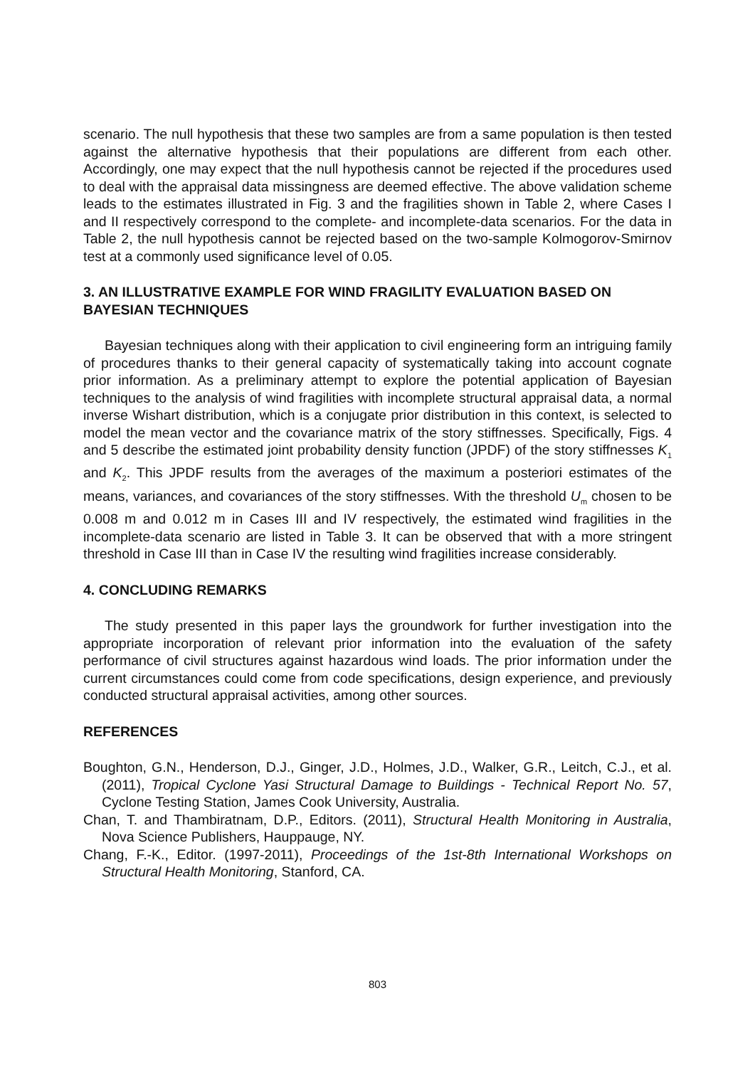scenario. The null hypothesis that these two samples are from a same population is then tested against the alternative hypothesis that their populations are different from each other. Accordingly, one may expect that the null hypothesis cannot be rejected if the procedures used to deal with the appraisal data missingness are deemed effective. The above validation scheme leads to the estimates illustrated in Fig. 3 and the fragilities shown in Table 2, where Cases I and II respectively correspond to the complete- and incomplete-data scenarios. For the data in Table 2, the null hypothesis cannot be rejected based on the two-sample Kolmogorov-Smirnov test at a commonly used significance level of 0.05.
3. AN ILLUSTRATIVE EXAMPLE FOR WIND FRAGILITY EVALUATION BASED ON BAYESIAN TECHNIQUES
Bayesian techniques along with their application to civil engineering form an intriguing family of procedures thanks to their general capacity of systematically taking into account cognate prior information. As a preliminary attempt to explore the potential application of Bayesian techniques to the analysis of wind fragilities with incomplete structural appraisal data, a normal inverse Wishart distribution, which is a conjugate prior distribution in this context, is selected to model the mean vector and the covariance matrix of the story stiffnesses. Specifically, Figs. 4 and 5 describe the estimated joint probability density function (JPDF) of the story stiffnesses K<sub>1</sub> and K<sub>2</sub>. This JPDF results from the averages of the maximum a posteriori estimates of the means, variances, and covariances of the story stiffnesses. With the threshold U<sub>m</sub> chosen to be 0.008 m and 0.012 m in Cases III and IV respectively, the estimated wind fragilities in the incomplete-data scenario are listed in Table 3. It can be observed that with a more stringent threshold in Case III than in Case IV the resulting wind fragilities increase considerably.
4. CONCLUDING REMARKS
The study presented in this paper lays the groundwork for further investigation into the appropriate incorporation of relevant prior information into the evaluation of the safety performance of civil structures against hazardous wind loads. The prior information under the current circumstances could come from code specifications, design experience, and previously conducted structural appraisal activities, among other sources.
REFERENCES
Boughton, G.N., Henderson, D.J., Ginger, J.D., Holmes, J.D., Walker, G.R., Leitch, C.J., et al. (2011), Tropical Cyclone Yasi Structural Damage to Buildings - Technical Report No. 57, Cyclone Testing Station, James Cook University, Australia.
Chan, T. and Thambiratnam, D.P., Editors. (2011), Structural Health Monitoring in Australia, Nova Science Publishers, Hauppauge, NY.
Chang, F.-K., Editor. (1997-2011), Proceedings of the 1st-8th International Workshops on Structural Health Monitoring, Stanford, CA.
803